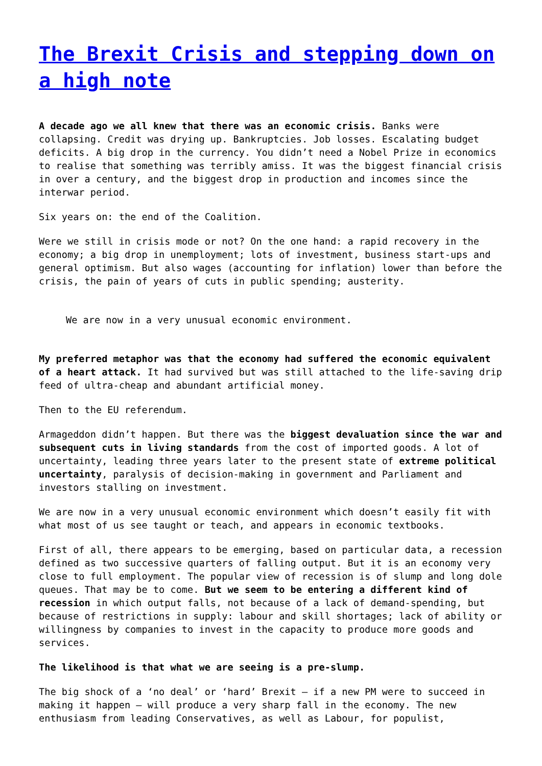The Brexit Crisis and stepping down on a high note
A decade ago we all knew that there was an economic crisis. Banks were collapsing. Credit was drying up. Bankruptcies. Job losses. Escalating budget deficits. A big drop in the currency. You didn’t need a Nobel Prize in economics to realise that something was terribly amiss. It was the biggest financial crisis in over a century, and the biggest drop in production and incomes since the interwar period.
Six years on: the end of the Coalition.
Were we still in crisis mode or not? On the one hand: a rapid recovery in the economy; a big drop in unemployment; lots of investment, business start-ups and general optimism. But also wages (accounting for inflation) lower than before the crisis, the pain of years of cuts in public spending; austerity.
We are now in a very unusual economic environment.
My preferred metaphor was that the economy had suffered the economic equivalent of a heart attack. It had survived but was still attached to the life-saving drip feed of ultra-cheap and abundant artificial money.
Then to the EU referendum.
Armageddon didn’t happen. But there was the biggest devaluation since the war and subsequent cuts in living standards from the cost of imported goods. A lot of uncertainty, leading three years later to the present state of extreme political uncertainty, paralysis of decision-making in government and Parliament and investors stalling on investment.
We are now in a very unusual economic environment which doesn’t easily fit with what most of us see taught or teach, and appears in economic textbooks.
First of all, there appears to be emerging, based on particular data, a recession defined as two successive quarters of falling output. But it is an economy very close to full employment. The popular view of recession is of slump and long dole queues. That may be to come. But we seem to be entering a different kind of recession in which output falls, not because of a lack of demand-spending, but because of restrictions in supply: labour and skill shortages; lack of ability or willingness by companies to invest in the capacity to produce more goods and services.
The likelihood is that what we are seeing is a pre-slump.
The big shock of a ‘no deal’ or ‘hard’ Brexit – if a new PM were to succeed in making it happen – will produce a very sharp fall in the economy. The new enthusiasm from leading Conservatives, as well as Labour, for populist,